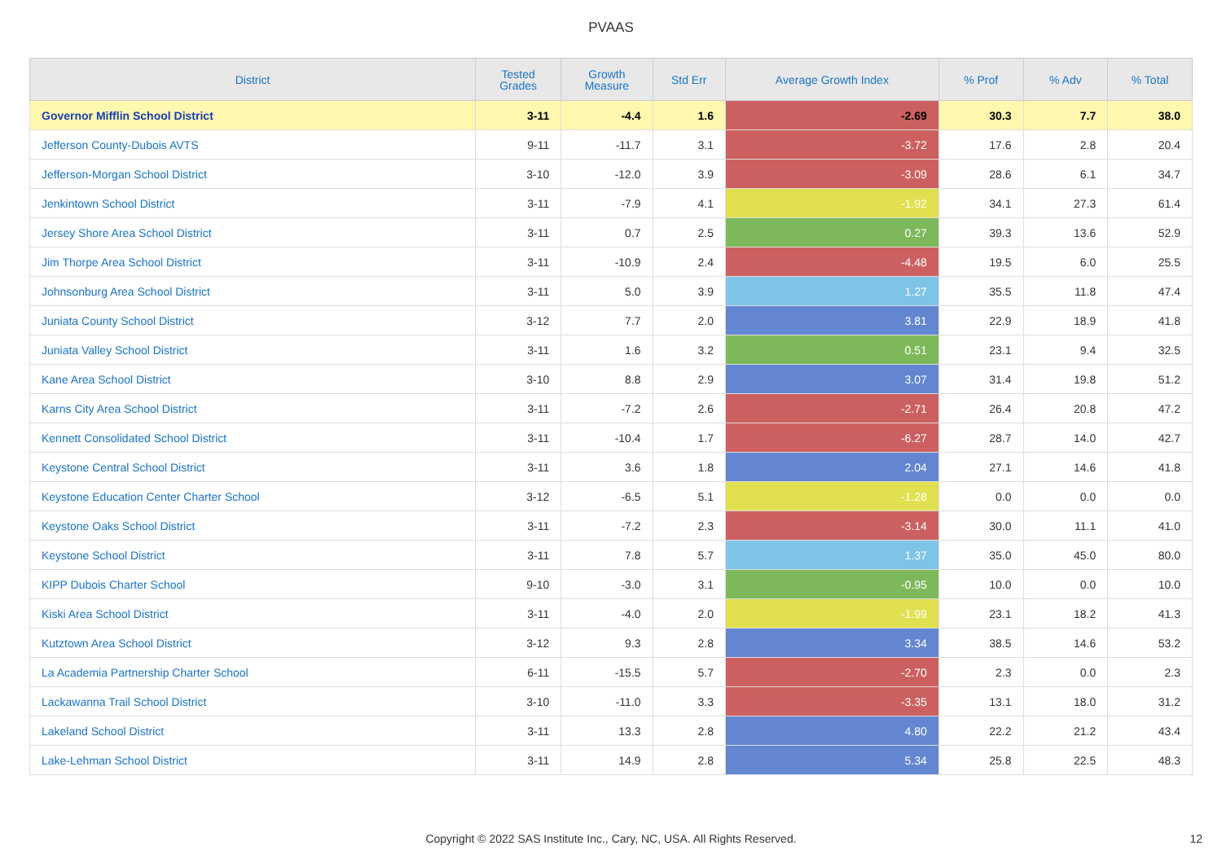PVAAS
| District | Tested Grades | Growth Measure | Std Err | Average Growth Index | % Prof | % Adv | % Total |
| --- | --- | --- | --- | --- | --- | --- | --- |
| Governor Mifflin School District | 3-11 | -4.4 | 1.6 | -2.69 | 30.3 | 7.7 | 38.0 |
| Jefferson County-Dubois AVTS | 9-11 | -11.7 | 3.1 | -3.72 | 17.6 | 2.8 | 20.4 |
| Jefferson-Morgan School District | 3-10 | -12.0 | 3.9 | -3.09 | 28.6 | 6.1 | 34.7 |
| Jenkintown School District | 3-11 | -7.9 | 4.1 | -1.92 | 34.1 | 27.3 | 61.4 |
| Jersey Shore Area School District | 3-11 | 0.7 | 2.5 | 0.27 | 39.3 | 13.6 | 52.9 |
| Jim Thorpe Area School District | 3-11 | -10.9 | 2.4 | -4.48 | 19.5 | 6.0 | 25.5 |
| Johnsonburg Area School District | 3-11 | 5.0 | 3.9 | 1.27 | 35.5 | 11.8 | 47.4 |
| Juniata County School District | 3-12 | 7.7 | 2.0 | 3.81 | 22.9 | 18.9 | 41.8 |
| Juniata Valley School District | 3-11 | 1.6 | 3.2 | 0.51 | 23.1 | 9.4 | 32.5 |
| Kane Area School District | 3-10 | 8.8 | 2.9 | 3.07 | 31.4 | 19.8 | 51.2 |
| Karns City Area School District | 3-11 | -7.2 | 2.6 | -2.71 | 26.4 | 20.8 | 47.2 |
| Kennett Consolidated School District | 3-11 | -10.4 | 1.7 | -6.27 | 28.7 | 14.0 | 42.7 |
| Keystone Central School District | 3-11 | 3.6 | 1.8 | 2.04 | 27.1 | 14.6 | 41.8 |
| Keystone Education Center Charter School | 3-12 | -6.5 | 5.1 | -1.28 | 0.0 | 0.0 | 0.0 |
| Keystone Oaks School District | 3-11 | -7.2 | 2.3 | -3.14 | 30.0 | 11.1 | 41.0 |
| Keystone School District | 3-11 | 7.8 | 5.7 | 1.37 | 35.0 | 45.0 | 80.0 |
| KIPP Dubois Charter School | 9-10 | -3.0 | 3.1 | -0.95 | 10.0 | 0.0 | 10.0 |
| Kiski Area School District | 3-11 | -4.0 | 2.0 | -1.99 | 23.1 | 18.2 | 41.3 |
| Kutztown Area School District | 3-12 | 9.3 | 2.8 | 3.34 | 38.5 | 14.6 | 53.2 |
| La Academia Partnership Charter School | 6-11 | -15.5 | 5.7 | -2.70 | 2.3 | 0.0 | 2.3 |
| Lackawanna Trail School District | 3-10 | -11.0 | 3.3 | -3.35 | 13.1 | 18.0 | 31.2 |
| Lakeland School District | 3-11 | 13.3 | 2.8 | 4.80 | 22.2 | 21.2 | 43.4 |
| Lake-Lehman School District | 3-11 | 14.9 | 2.8 | 5.34 | 25.8 | 22.5 | 48.3 |
Copyright © 2022 SAS Institute Inc., Cary, NC, USA. All Rights Reserved. 12